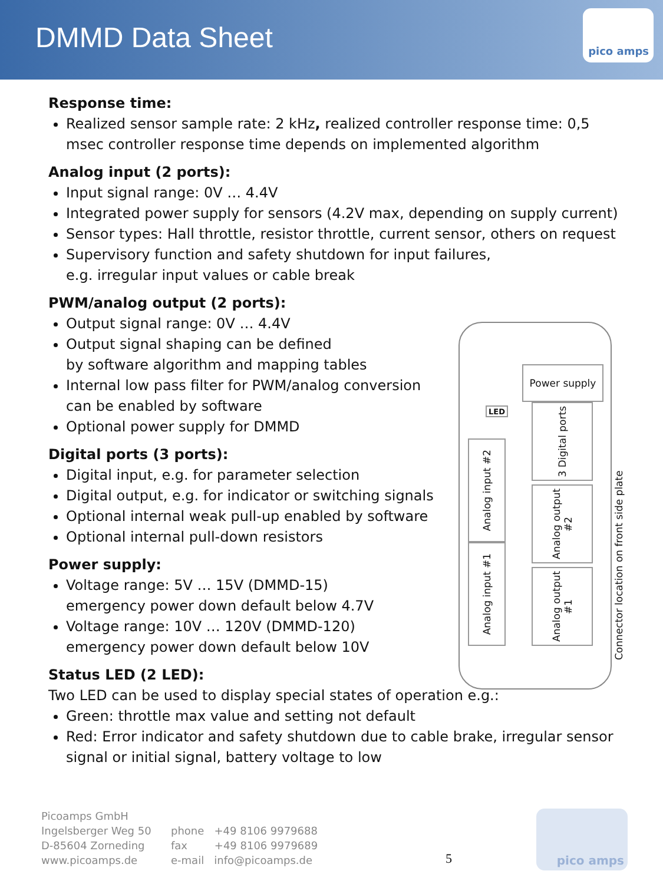DMMD Data Sheet
pico amps
Response time:
Realized sensor sample rate: 2 kHz, realized controller response time: 0,5 msec controller response time depends on implemented algorithm
Analog input (2 ports):
Input signal range: 0V … 4.4V
Integrated power supply for sensors (4.2V max, depending on supply current)
Sensor types: Hall throttle, resistor throttle, current sensor, others on request
Supervisory function and safety shutdown for input failures,
e.g. irregular input values or cable break
PWM/analog output (2 ports):
Output signal range: 0V … 4.4V
Output signal shaping can be defined
by software algorithm and mapping tables
Internal low pass filter for PWM/analog conversion
can be enabled by software
Optional power supply for DMMD
Digital ports (3 ports):
Digital input, e.g. for parameter selection
Digital output, e.g. for indicator or switching signals
Optional internal weak pull-up enabled by software
Optional internal pull-down resistors
Power supply:
Voltage range: 5V … 15V (DMMD-15)
emergency power down default below 4.7V
Voltage range: 10V … 120V (DMMD-120)
emergency power down default below 10V
Status LED (2 LED):
Two LED can be used to display special states of operation e.g.:
Green: throttle max value and setting not default
Red: Error indicator and safety shutdown due to cable brake, irregular sensor signal or initial signal, battery voltage to low
Power supply
LED
3 Digital ports
Analog input #2
Analog output #2
Analog input #1
Analog output #1
Connector location on front side plate
Picoamps GmbH
Ingelsberger Weg 50
D-85604 Zorneding
www.picoamps.de
phone +49 8106 9979688
fax +49 8106 9979689
e-mail info@picoamps.de
5
pico amps